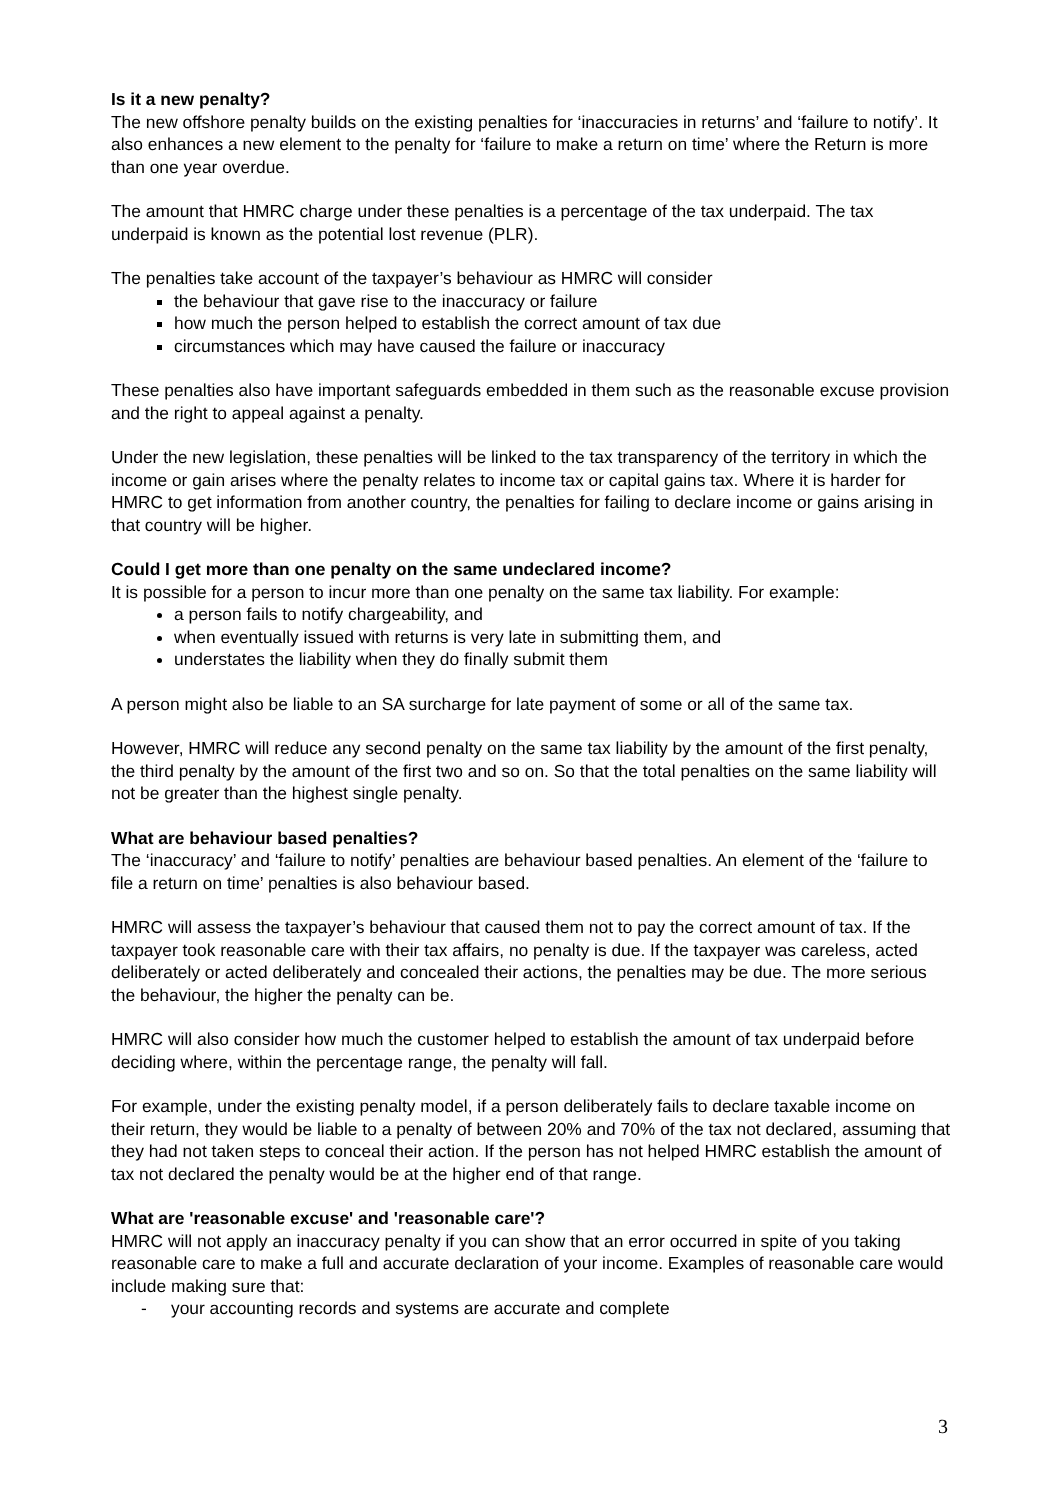Is it a new penalty?
The new offshore penalty builds on the existing penalties for ‘inaccuracies in returns’ and ‘failure to notify’. It also enhances a new element to the penalty for ‘failure to make a return on time’ where the Return is more than one year overdue.
The amount that HMRC charge under these penalties is a percentage of the tax underpaid. The tax underpaid is known as the potential lost revenue (PLR).
The penalties take account of the taxpayer’s behaviour as HMRC will consider
the behaviour that gave rise to the inaccuracy or failure
how much the person helped to establish the correct amount of tax due
circumstances which may have caused the failure or inaccuracy
These penalties also have important safeguards embedded in them such as the reasonable excuse provision and the right to appeal against a penalty.
Under the new legislation, these penalties will be linked to the tax transparency of the territory in which the income or gain arises where the penalty relates to income tax or capital gains tax. Where it is harder for HMRC to get information from another country, the penalties for failing to declare income or gains arising in that country will be higher.
Could I get more than one penalty on the same undeclared income?
It is possible for a person to incur more than one penalty on the same tax liability. For example:
a person fails to notify chargeability, and
when eventually issued with returns is very late in submitting them, and
understates the liability when they do finally submit them
A person might also be liable to an SA surcharge for late payment of some or all of the same tax.
However, HMRC will reduce any second penalty on the same tax liability by the amount of the first penalty, the third penalty by the amount of the first two and so on. So that the total penalties on the same liability will not be greater than the highest single penalty.
What are behaviour based penalties?
The ‘inaccuracy’ and ‘failure to notify’ penalties are behaviour based penalties. An element of the ‘failure to file a return on time’ penalties is also behaviour based.
HMRC will assess the taxpayer’s behaviour that caused them not to pay the correct amount of tax. If the taxpayer took reasonable care with their tax affairs, no penalty is due. If the taxpayer was careless, acted deliberately or acted deliberately and concealed their actions, the penalties may be due. The more serious the behaviour, the higher the penalty can be.
HMRC will also consider how much the customer helped to establish the amount of tax underpaid before deciding where, within the percentage range, the penalty will fall.
For example, under the existing penalty model, if a person deliberately fails to declare taxable income on their return, they would be liable to a penalty of between 20% and 70% of the tax not declared, assuming that they had not taken steps to conceal their action. If the person has not helped HMRC establish the amount of tax not declared the penalty would be at the higher end of that range.
What are 'reasonable excuse' and 'reasonable care'?
HMRC will not apply an inaccuracy penalty if you can show that an error occurred in spite of you taking reasonable care to make a full and accurate declaration of your income. Examples of reasonable care would include making sure that:
- your accounting records and systems are accurate and complete
3